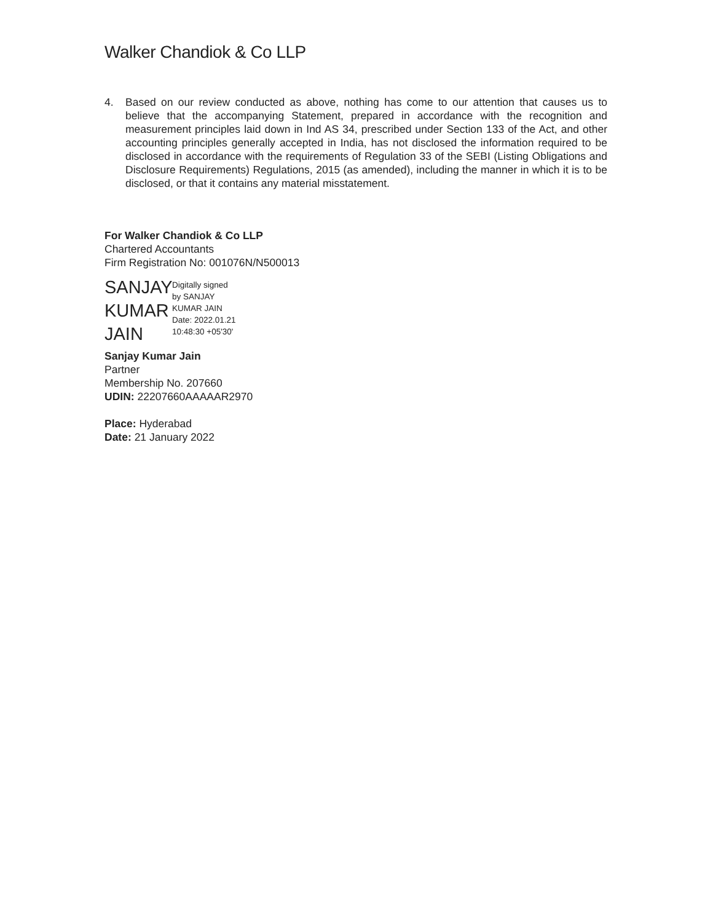Walker Chandiok & Co LLP
4. Based on our review conducted as above, nothing has come to our attention that causes us to believe that the accompanying Statement, prepared in accordance with the recognition and measurement principles laid down in Ind AS 34, prescribed under Section 133 of the Act, and other accounting principles generally accepted in India, has not disclosed the information required to be disclosed in accordance with the requirements of Regulation 33 of the SEBI (Listing Obligations and Disclosure Requirements) Regulations, 2015 (as amended), including the manner in which it is to be disclosed, or that it contains any material misstatement.
For Walker Chandiok & Co LLP
Chartered Accountants
Firm Registration No: 001076N/N500013
SANJAY
KUMAR
JAIN
Digitally signed
by SANJAY
KUMAR JAIN
Date: 2022.01.21
10:48:30 +05'30'
Sanjay Kumar Jain
Partner
Membership No. 207660
UDIN: 22207660AAAAAR2970
Place: Hyderabad
Date: 21 January 2022